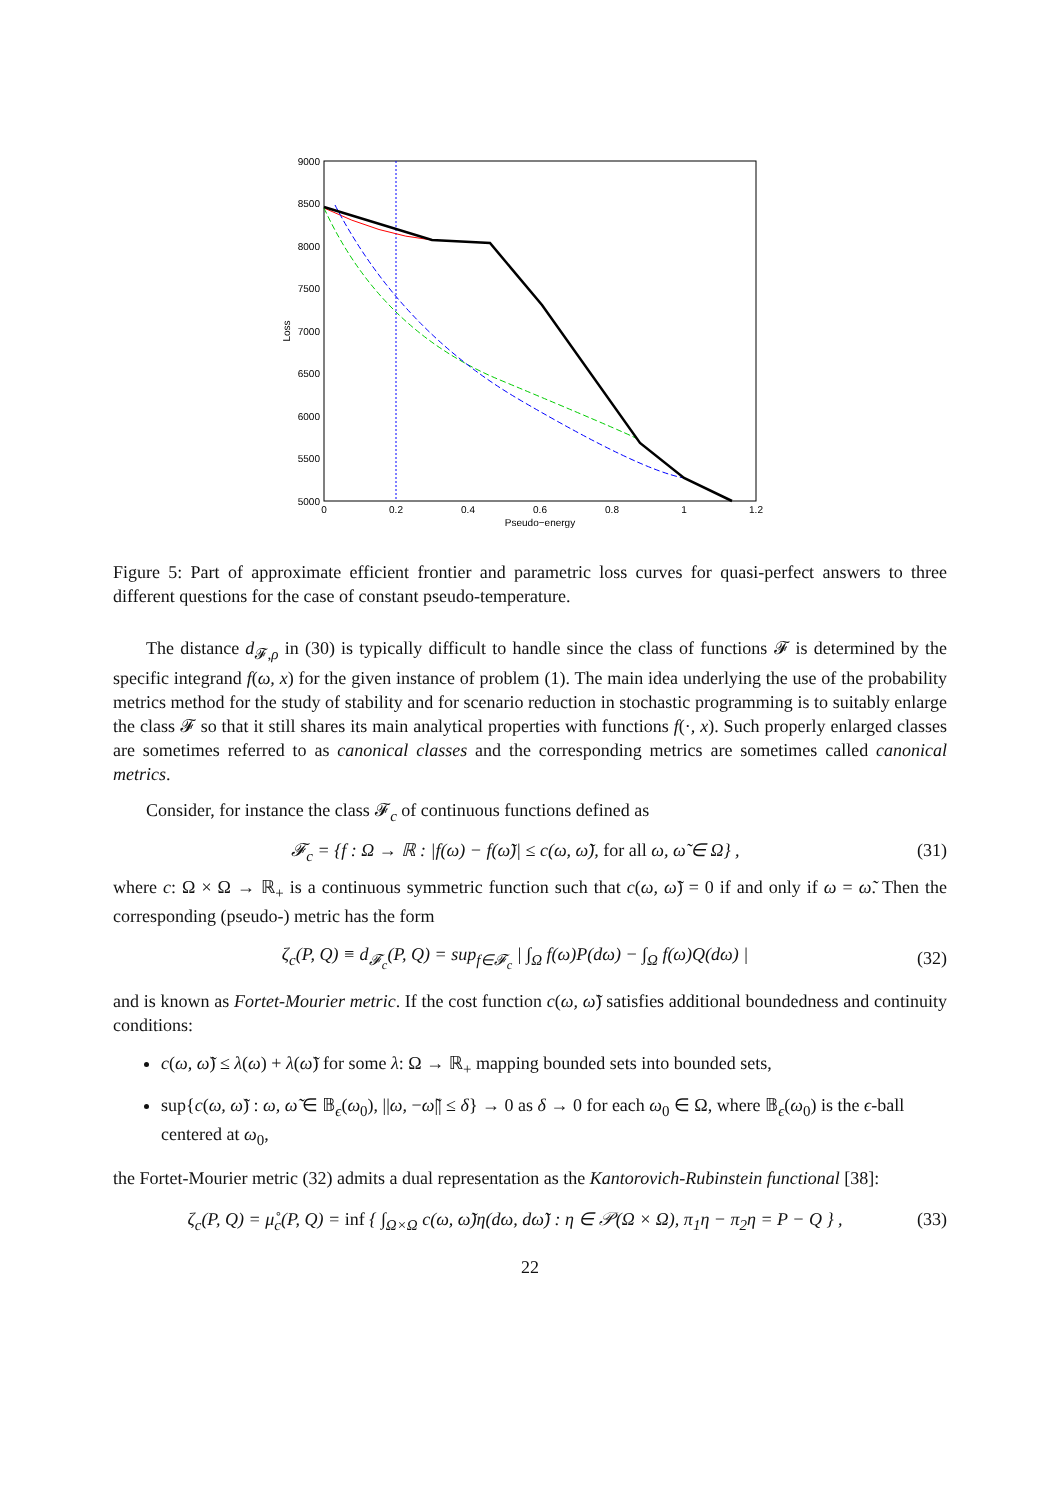9000
8500
8000
7500
7000
6500
6000
5500
5000
0
0.2
0.4
0.6
0.8
1
1.2
Pseudo−energy
Loss
Figure 5: Part of approximate efficient frontier and parametric loss curves for quasi-perfect answers to three different questions for the case of constant pseudo-temperature.
The distance d<sub>𝓕,ρ</sub> in (30) is typically difficult to handle since the class of functions 𝓕 is determined by the specific integrand f(ω, x) for the given instance of problem (1). The main idea underlying the use of the probability metrics method for the study of stability and for scenario reduction in stochastic programming is to suitably enlarge the class 𝓕 so that it still shares its main analytical properties with functions f(·, x). Such properly enlarged classes are sometimes referred to as canonical classes and the corresponding metrics are sometimes called canonical metrics.
Consider, for instance the class 𝓕<sub>c</sub> of continuous functions defined as
𝓕<sub>c</sub> = {f : Ω → ℝ : |f(ω) − f(ω̃)| ≤ c(ω, ω̃), for all ω, ω̃ ∈ Ω} , (31)
where c: Ω × Ω → ℝ<sub>+</sub> is a continuous symmetric function such that c(ω, ω̃) = 0 if and only if ω = ω̃. Then the corresponding (pseudo-) metric has the form
ζ<sub>c</sub>(P, Q) ≡ d<sub>𝓕<sub>c</sub></sub>(P, Q) = sup<sub>f∈𝓕<sub>c</sub></sub> | ∫<sub>Ω</sub> f(ω)P(dω) − ∫<sub>Ω</sub> f(ω)Q(dω) | (32)
and is known as Fortet-Mourier metric. If the cost function c(ω, ω̃) satisfies additional boundedness and continuity conditions:
c(ω, ω̃) ≤ λ(ω) + λ(ω̃) for some λ: Ω → ℝ<sub>+</sub> mapping bounded sets into bounded sets,
sup{c(ω, ω̃) : ω, ω̃ ∈ 𝔹<sub>ϵ</sub>(ω<sub>0</sub>), ||ω, −ω̃|| ≤ δ} → 0 as δ → 0 for each ω<sub>0</sub> ∈ Ω, where 𝔹<sub>ϵ</sub>(ω<sub>0</sub>) is the ϵ-ball centered at ω<sub>0</sub>,
the Fortet-Mourier metric (32) admits a dual representation as the Kantorovich-Rubinstein functional [38]:
ζ<sub>c</sub>(P, Q) = μ̊<sub>c</sub>(P, Q) = inf { ∫<sub>Ω×Ω</sub> c(ω, ω̃)η(dω, dω̃) : η ∈ 𝒫(Ω × Ω), π<sub>1</sub>η − π<sub>2</sub>η = P − Q } , (33)
22